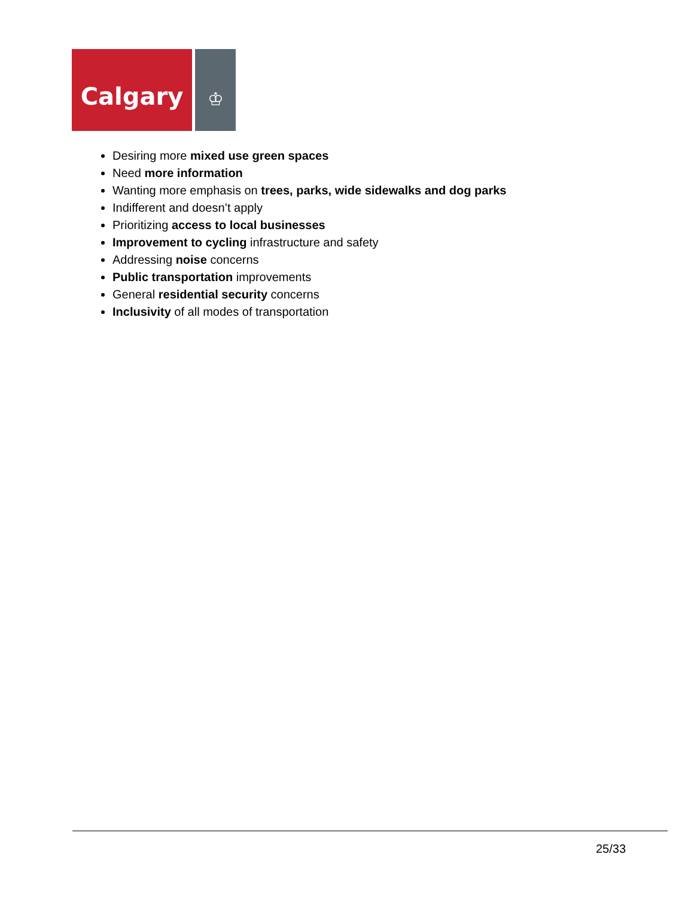Calgary
♔
Desiring more mixed use green spaces
Need more information
Wanting more emphasis on trees, parks, wide sidewalks and dog parks
Indifferent and doesn’t apply
Prioritizing access to local businesses
Improvement to cycling infrastructure and safety
Addressing noise concerns
Public transportation improvements
General residential security concerns
Inclusivity of all modes of transportation
25/33